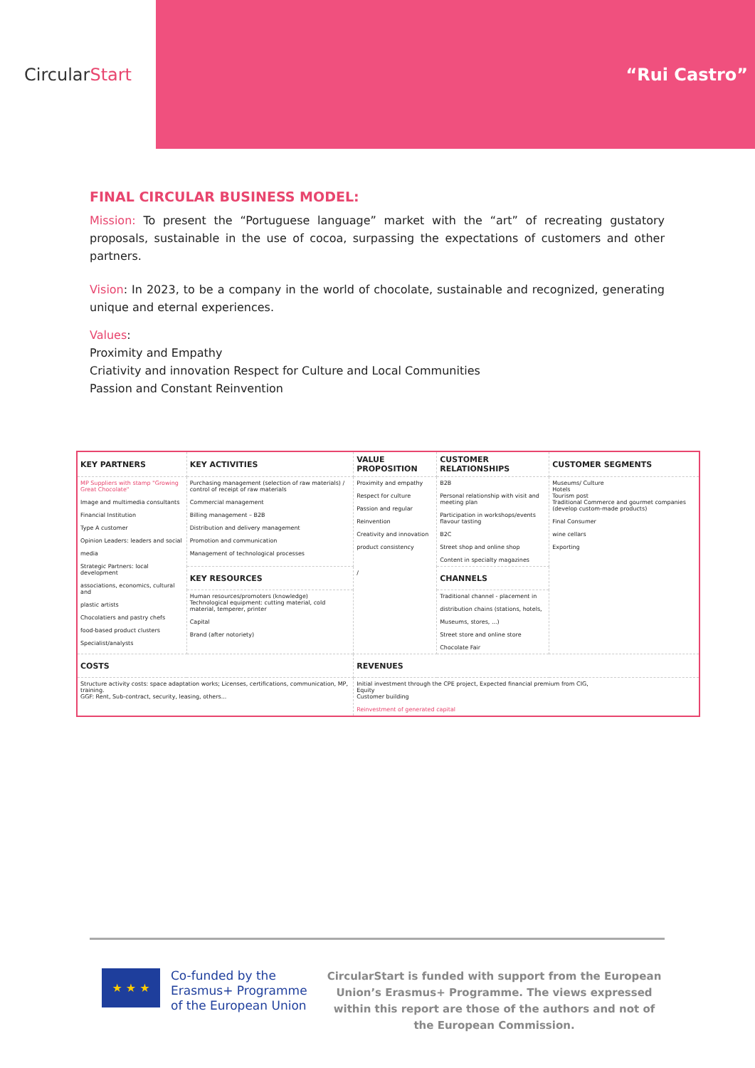Circular Start “Rui Castro”
FINAL CIRCULAR BUSINESS MODEL:
Mission: To present the “Portuguese language” market with the “art” of recreating gustatory proposals, sustainable in the use of cocoa, surpassing the expectations of customers and other partners.
Vision: In 2023, to be a company in the world of chocolate, sustainable and recognized, generating unique and eternal experiences.
Values:
Proximity and Empathy
Criativity and innovation Respect for Culture and Local Communities
Passion and Constant Reinvention
| KEY PARTNERS | KEY ACTIVITIES | VALUE PROPOSITION | CUSTOMER RELATIONSHIPS | CUSTOMER SEGMENTS |
| --- | --- | --- | --- | --- |
| MP Suppliers with stamp "Growing Great Chocolate" Image and multimedia consultants Financial Institution Type A customer Opinion Leaders: leaders and social media Strategic Partners: local development associations, economics, cultural and plastic artists Chocolatiers and pastry chefs food-based product clusters Specialist/analysts | Purchasing management (selection of raw materials) / control of receipt of raw materials Commercial management Billing management – B2B Distribution and delivery management Promotion and communication Management of technological processes | Proximity and empathy Respect for culture Passion and regular Reinvention Creativity and innovation product consistency / | B2B Personal relationship with visit and meeting plan Participation in workshops/events flavour tasting B2C Street shop and online shop Content in specialty magazines | Museums/ Culture Hotels Tourism post Traditional Commerce and gourmet companies (develop custom-made products) Final Consumer wine cellars Exporting |
| | KEY RESOURCES | | CHANNELS | |
| | Human resources/promoters (knowledge) Technological equipment: cutting material, cold material, temperer, printer Capital Brand (after notoriety) | | Traditional channel - placement in distribution chains (stations, hotels, Museums, stores, ...) Street store and online store Chocolate Fair | |
| COSTS | | REVENUES | | |
| Structure activity costs: space adaptation works; Licenses, certifications, communication, MP, training. GGF: Rent, Sub-contract, security, leasing, others... | | Initial investment through the CPE project, Expected financial premium from CIG, Equity Customer building Reinvestment of generated capital | | |
★ ★ ★
Co-funded by the Erasmus+ Programme of the European Union
CircularStart is funded with support from the European Union’s Erasmus+ Programme. The views expressed within this report are those of the authors and not of the European Commission.